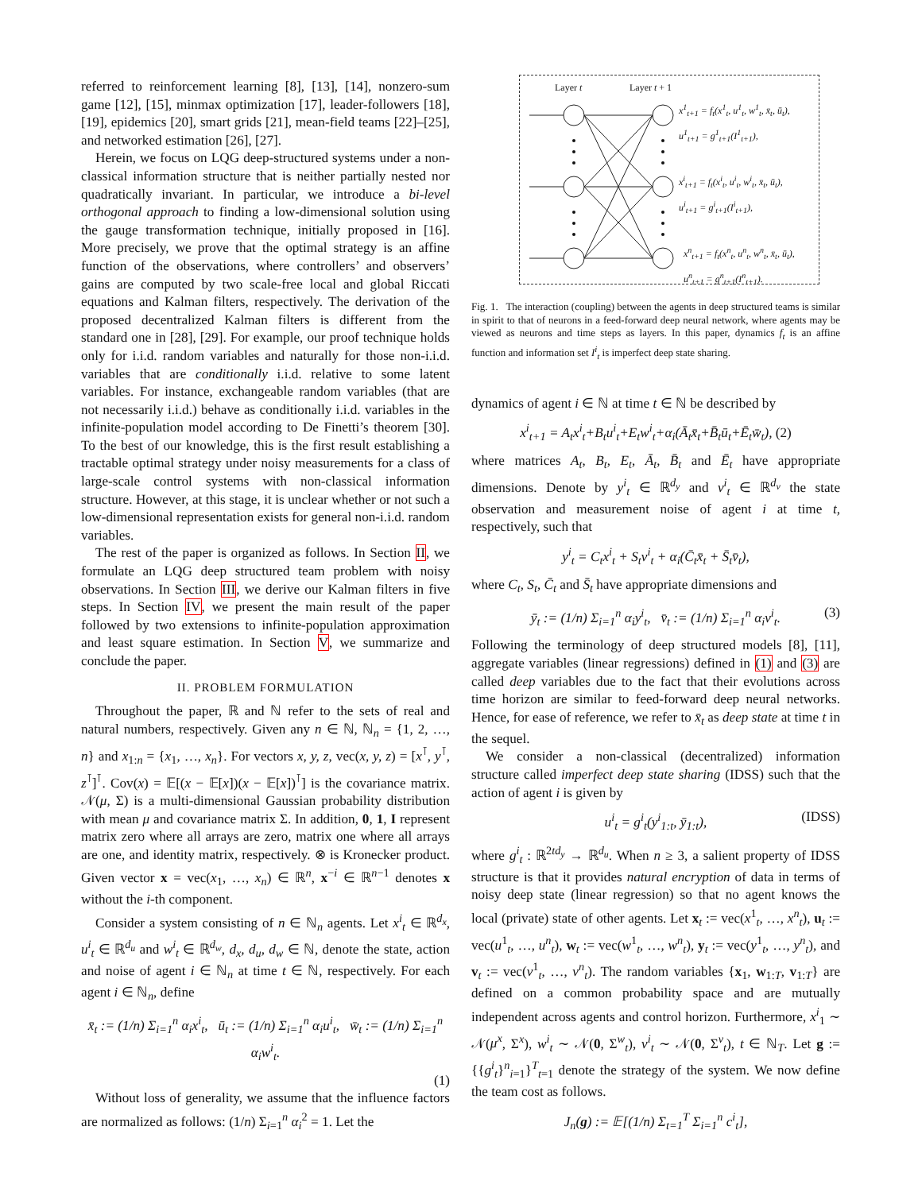referred to reinforcement learning [8], [13], [14], nonzero-sum game [12], [15], minmax optimization [17], leader-followers [18], [19], epidemics [20], smart grids [21], mean-field teams [22]–[25], and networked estimation [26], [27].
Herein, we focus on LQG deep-structured systems under a non-classical information structure that is neither partially nested nor quadratically invariant. In particular, we introduce a bi-level orthogonal approach to finding a low-dimensional solution using the gauge transformation technique, initially proposed in [16]. More precisely, we prove that the optimal strategy is an affine function of the observations, where controllers’ and observers’ gains are computed by two scale-free local and global Riccati equations and Kalman filters, respectively. The derivation of the proposed decentralized Kalman filters is different from the standard one in [28], [29]. For example, our proof technique holds only for i.i.d. random variables and naturally for those non-i.i.d. variables that are conditionally i.i.d. relative to some latent variables. For instance, exchangeable random variables (that are not necessarily i.i.d.) behave as conditionally i.i.d. variables in the infinite-population model according to De Finetti’s theorem [30]. To the best of our knowledge, this is the first result establishing a tractable optimal strategy under noisy measurements for a class of large-scale control systems with non-classical information structure. However, at this stage, it is unclear whether or not such a low-dimensional representation exists for general non-i.i.d. random variables.
The rest of the paper is organized as follows. In Section II, we formulate an LQG deep structured team problem with noisy observations. In Section III, we derive our Kalman filters in five steps. In Section IV, we present the main result of the paper followed by two extensions to infinite-population approximation and least square estimation. In Section V, we summarize and conclude the paper.
II. PROBLEM FORMULATION
Throughout the paper, ℝ and ℕ refer to the sets of real and natural numbers, respectively. Given any n ∈ ℕ, ℕ<sub>n</sub> = {1, 2, …, n} and x<sub>1:n</sub> = {x<sub>1</sub>, …, x<sub>n</sub>}. For vectors x, y, z, vec(x, y, z) = [x<sup>⊺</sup>, y<sup>⊺</sup>, z<sup>⊺</sup>]<sup>⊺</sup>. Cov(x) = 𝔼[(x − 𝔼[x])(x − 𝔼[x])<sup>⊺</sup>] is the covariance matrix. 𝒩(μ, Σ) is a multi-dimensional Gaussian probability distribution with mean μ and covariance matrix Σ. In addition, 0, 1, I represent matrix zero where all arrays are zero, matrix one where all arrays are one, and identity matrix, respectively. ⊗ is Kronecker product. Given vector x = vec(x<sub>1</sub>, …, x<sub>n</sub>) ∈ ℝ<sup>n</sup>, x<sup>−i</sup> ∈ ℝ<sup>n−1</sup> denotes x without the i-th component.
Consider a system consisting of n ∈ ℕ<sub>n</sub> agents. Let x<sup>i</sup><sub>t</sub> ∈ ℝ<sup>d<sub>x</sub></sup>, u<sup>i</sup><sub>t</sub> ∈ ℝ<sup>d<sub>u</sub></sup> and w<sup>i</sup><sub>t</sub> ∈ ℝ<sup>d<sub>w</sub></sup>, d<sub>x</sub>, d<sub>u</sub>, d<sub>w</sub> ∈ ℕ, denote the state, action and noise of agent i ∈ ℕ<sub>n</sub> at time t ∈ ℕ, respectively. For each agent i ∈ ℕ<sub>n</sub>, define
x̄<sub>t</sub> := (1/n) Σ<sub>i=1</sub><sup>n</sup> α<sub>i</sub>x<sup>i</sup><sub>t</sub>, ū<sub>t</sub> := (1/n) Σ<sub>i=1</sub><sup>n</sup> α<sub>i</sub>u<sup>i</sup><sub>t</sub>, w̄<sub>t</sub> := (1/n) Σ<sub>i=1</sub><sup>n</sup> α<sub>i</sub>w<sup>i</sup><sub>t</sub>.
(1)
Without loss of generality, we assume that the influence factors are normalized as follows: (1/n) Σ<sub>i=1</sub><sup>n</sup> α<sub>i</sub><sup>2</sup> = 1. Let the
Layer t Layer t + 1
x<sup>1</sup><sub>t+1</sub> = f<sub>t</sub>(x<sup>1</sup><sub>t</sub>, u<sup>1</sup><sub>t</sub>, w<sup>1</sup><sub>t</sub>, x̄<sub>t</sub>, ū<sub>t</sub>),
u<sup>1</sup><sub>t+1</sub> = g<sup>1</sup><sub>t+1</sub>(I<sup>1</sup><sub>t+1</sub>),
x<sup>i</sup><sub>t+1</sub> = f<sub>t</sub>(x<sup>i</sup><sub>t</sub>, u<sup>i</sup><sub>t</sub>, w<sup>i</sup><sub>t</sub>, x̄<sub>t</sub>, ū<sub>t</sub>),
u<sup>i</sup><sub>t+1</sub> = g<sup>i</sup><sub>t+1</sub>(I<sup>i</sup><sub>t+1</sub>),
x<sup>n</sup><sub>t+1</sub> = f<sub>t</sub>(x<sup>n</sup><sub>t</sub>, u<sup>n</sup><sub>t</sub>, w<sup>n</sup><sub>t</sub>, x̄<sub>t</sub>, ū<sub>t</sub>),
u<sup>n</sup><sub>t+1</sub> = g<sup>n</sup><sub>t+1</sub>(I<sup>n</sup><sub>t+1</sub>).
Fig. 1. The interaction (coupling) between the agents in deep structured teams is similar in spirit to that of neurons in a feed-forward deep neural network, where agents may be viewed as neurons and time steps as layers. In this paper, dynamics f<sub>t</sub> is an affine function and information set I<sup>i</sup><sub>t</sub> is imperfect deep state sharing.
dynamics of agent i ∈ ℕ at time t ∈ ℕ be described by
x<sup>i</sup><sub>t+1</sub> = A<sub>t</sub>x<sup>i</sup><sub>t</sub>+B<sub>t</sub>u<sup>i</sup><sub>t</sub>+E<sub>t</sub>w<sup>i</sup><sub>t</sub>+α<sub>i</sub>(Ā<sub>t</sub>x̄<sub>t</sub>+B̄<sub>t</sub>ū<sub>t</sub>+Ē<sub>t</sub>w̄<sub>t</sub>), (2)
where matrices A<sub>t</sub>, B<sub>t</sub>, E<sub>t</sub>, Ā<sub>t</sub>, B̄<sub>t</sub> and Ē<sub>t</sub> have appropriate dimensions. Denote by y<sup>i</sup><sub>t</sub> ∈ ℝ<sup>d<sub>y</sub></sup> and v<sup>i</sup><sub>t</sub> ∈ ℝ<sup>d<sub>v</sub></sup> the state observation and measurement noise of agent i at time t, respectively, such that
y<sup>i</sup><sub>t</sub> = C<sub>t</sub>x<sup>i</sup><sub>t</sub> + S<sub>t</sub>v<sup>i</sup><sub>t</sub> + α<sub>i</sub>(C̄<sub>t</sub>x̄<sub>t</sub> + S̄<sub>t</sub>v̄<sub>t</sub>),
where C<sub>t</sub>, S<sub>t</sub>, C̄<sub>t</sub> and S̄<sub>t</sub> have appropriate dimensions and
ȳ<sub>t</sub> := (1/n) Σ<sub>i=1</sub><sup>n</sup> α<sub>i</sub>y<sup>i</sup><sub>t</sub>, v̄<sub>t</sub> := (1/n) Σ<sub>i=1</sub><sup>n</sup> α<sub>i</sub>v<sup>i</sup><sub>t</sub>. (3)
Following the terminology of deep structured models [8], [11], aggregate variables (linear regressions) defined in (1) and (3) are called deep variables due to the fact that their evolutions across time horizon are similar to feed-forward deep neural networks. Hence, for ease of reference, we refer to x̄<sub>t</sub> as deep state at time t in the sequel.
We consider a non-classical (decentralized) information structure called imperfect deep state sharing (IDSS) such that the action of agent i is given by
u<sup>i</sup><sub>t</sub> = g<sup>i</sup><sub>t</sub>(y<sup>i</sup><sub>1:t</sub>, ȳ<sub>1:t</sub>), (IDSS)
where g<sup>i</sup><sub>t</sub> : ℝ<sup>2td<sub>y</sub></sup> → ℝ<sup>d<sub>u</sub></sup>. When n ≥ 3, a salient property of IDSS structure is that it provides natural encryption of data in terms of noisy deep state (linear regression) so that no agent knows the local (private) state of other agents. Let x<sub>t</sub> := vec(x<sup>1</sup><sub>t</sub>, …, x<sup>n</sup><sub>t</sub>), u<sub>t</sub> := vec(u<sup>1</sup><sub>t</sub>, …, u<sup>n</sup><sub>t</sub>), w<sub>t</sub> := vec(w<sup>1</sup><sub>t</sub>, …, w<sup>n</sup><sub>t</sub>), y<sub>t</sub> := vec(y<sup>1</sup><sub>t</sub>, …, y<sup>n</sup><sub>t</sub>), and v<sub>t</sub> := vec(v<sup>1</sup><sub>t</sub>, …, v<sup>n</sup><sub>t</sub>). The random variables {x<sub>1</sub>, w<sub>1:T</sub>, v<sub>1:T</sub>} are defined on a common probability space and are mutually independent across agents and control horizon. Furthermore, x<sup>i</sup><sub>1</sub> ∼ 𝒩(μ<sup>x</sup>, Σ<sup>x</sup>), w<sup>i</sup><sub>t</sub> ∼ 𝒩(0, Σ<sup>w</sup><sub>t</sub>), v<sup>i</sup><sub>t</sub> ∼ 𝒩(0, Σ<sup>v</sup><sub>t</sub>), t ∈ ℕ<sub>T</sub>. Let g := {{g<sup>i</sup><sub>t</sub>}<sup>n</sup><sub>i=1</sub>}<sup>T</sup><sub>t=1</sub> denote the strategy of the system. We now define the team cost as follows.
J<sub>n</sub>(g) := 𝔼[(1/n) Σ<sub>t=1</sub><sup>T</sup> Σ<sub>i=1</sub><sup>n</sup> c<sup>i</sup><sub>t</sub>],